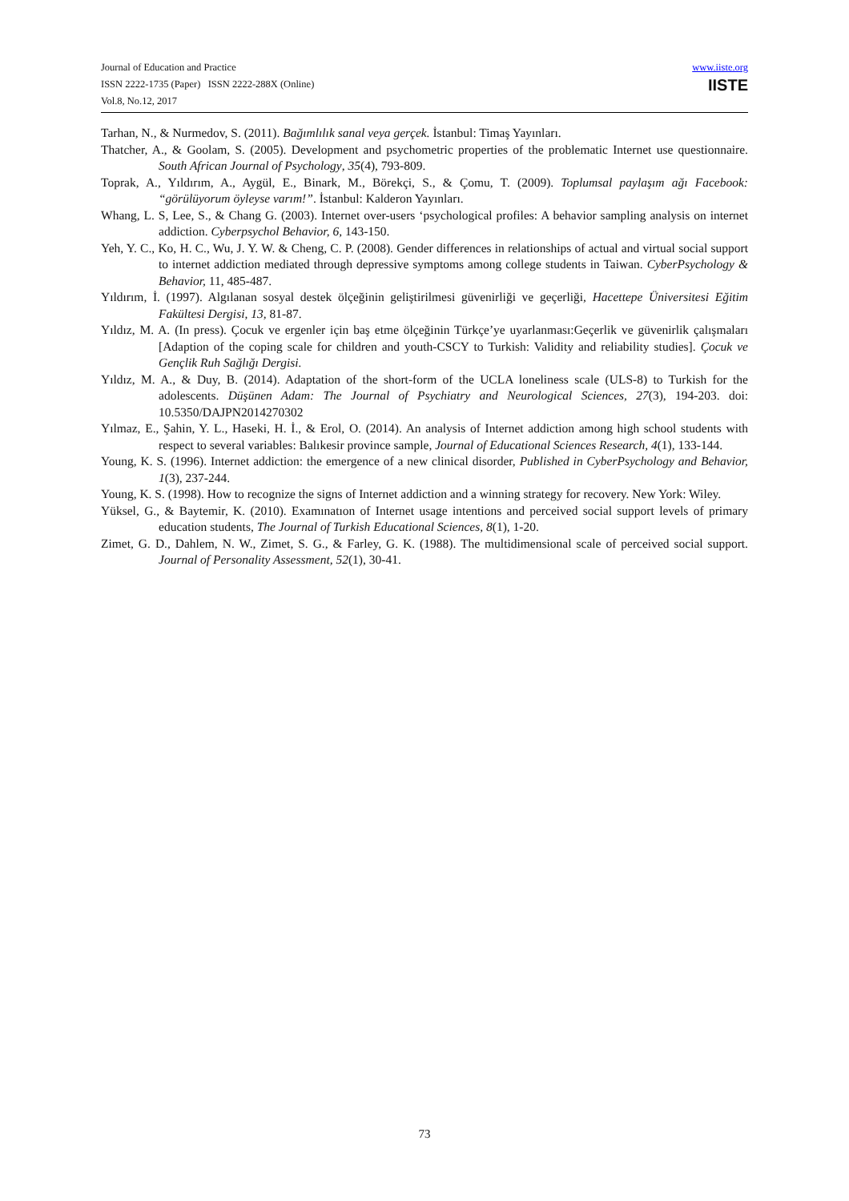Journal of Education and Practice
ISSN 2222-1735 (Paper) ISSN 2222-288X (Online)
Vol.8, No.12, 2017
www.iiste.org
IISTE
Tarhan, N., & Nurmedov, S. (2011). Bağımlılık sanal veya gerçek. İstanbul: Timaş Yayınları.
Thatcher, A., & Goolam, S. (2005). Development and psychometric properties of the problematic Internet use questionnaire. South African Journal of Psychology, 35(4), 793-809.
Toprak, A., Yıldırım, A., Aygül, E., Binark, M., Börekçi, S., & Çomu, T. (2009). Toplumsal paylaşım ağı Facebook: “görülüyorum öyleyse varım!”. İstanbul: Kalderon Yayınları.
Whang, L. S, Lee, S., & Chang G. (2003). Internet over-users ‘psychological profiles: A behavior sampling analysis on internet addiction. Cyberpsychol Behavior, 6, 143-150.
Yeh, Y. C., Ko, H. C., Wu, J. Y. W. & Cheng, C. P. (2008). Gender differences in relationships of actual and virtual social support to internet addiction mediated through depressive symptoms among college students in Taiwan. CyberPsychology & Behavior, 11, 485-487.
Yıldırım, İ. (1997). Algılanan sosyal destek ölçeğinin geliştirilmesi güvenirliği ve geçerliği, Hacettepe Üniversitesi Eğitim Fakültesi Dergisi, 13, 81-87.
Yıldız, M. A. (In press). Çocuk ve ergenler için baş etme ölçeğinin Türkçe’ye uyarlanması:Geçerlik ve güvenirlik çalışmaları [Adaption of the coping scale for children and youth-CSCY to Turkish: Validity and reliability studies]. Çocuk ve Gençlik Ruh Sağlığı Dergisi.
Yıldız, M. A., & Duy, B. (2014). Adaptation of the short-form of the UCLA loneliness scale (ULS-8) to Turkish for the adolescents. Düşünen Adam: The Journal of Psychiatry and Neurological Sciences, 27(3), 194-203. doi: 10.5350/DAJPN2014270302
Yılmaz, E., Şahin, Y. L., Haseki, H. İ., & Erol, O. (2014). An analysis of Internet addiction among high school students with respect to several variables: Balıkesir province sample, Journal of Educational Sciences Research, 4(1), 133-144.
Young, K. S. (1996). Internet addiction: the emergence of a new clinical disorder, Published in CyberPsychology and Behavior, 1(3), 237-244.
Young, K. S. (1998). How to recognize the signs of Internet addiction and a winning strategy for recovery. New York: Wiley.
Yüksel, G., & Baytemir, K. (2010). Examınatıon of Internet usage intentions and perceived social support levels of primary education students, The Journal of Turkish Educational Sciences, 8(1), 1-20.
Zimet, G. D., Dahlem, N. W., Zimet, S. G., & Farley, G. K. (1988). The multidimensional scale of perceived social support. Journal of Personality Assessment, 52(1), 30-41.
73